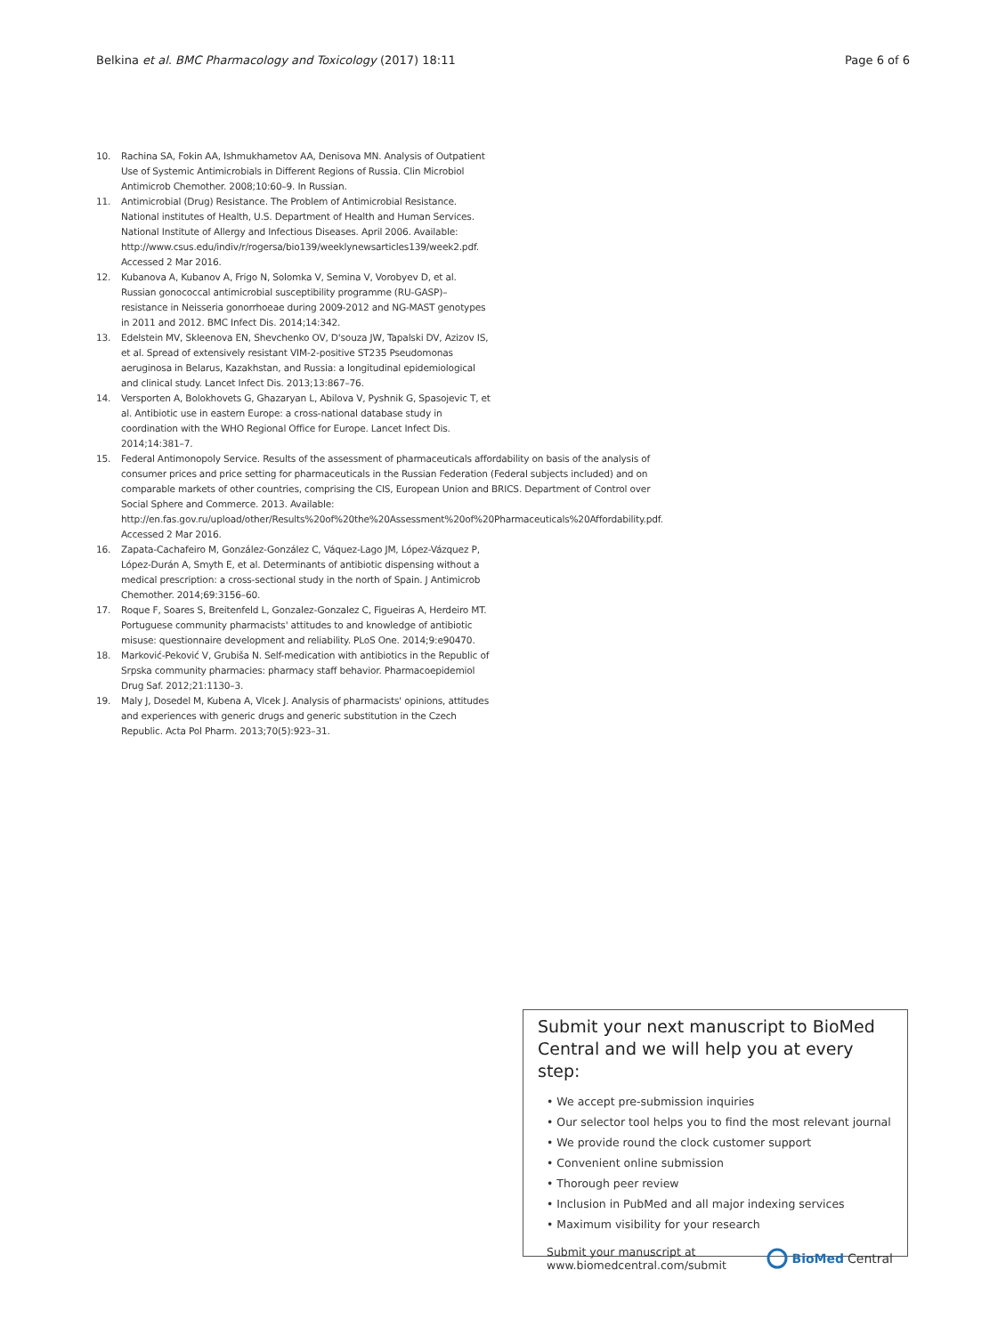Belkina et al. BMC Pharmacology and Toxicology (2017) 18:11 Page 6 of 6
10. Rachina SA, Fokin AA, Ishmukhametov AA, Denisova MN. Analysis of Outpatient Use of Systemic Antimicrobials in Different Regions of Russia. Clin Microbiol Antimicrob Chemother. 2008;10:60–9. In Russian.
11. Antimicrobial (Drug) Resistance. The Problem of Antimicrobial Resistance. National institutes of Health, U.S. Department of Health and Human Services. National Institute of Allergy and Infectious Diseases. April 2006. Available: http://www.csus.edu/indiv/r/rogersa/bio139/weeklynewsarticles139/week2.pdf. Accessed 2 Mar 2016.
12. Kubanova A, Kubanov A, Frigo N, Solomka V, Semina V, Vorobyev D, et al. Russian gonococcal antimicrobial susceptibility programme (RU-GASP)–resistance in Neisseria gonorrhoeae during 2009-2012 and NG-MAST genotypes in 2011 and 2012. BMC Infect Dis. 2014;14:342.
13. Edelstein MV, Skleenova EN, Shevchenko OV, D'souza JW, Tapalski DV, Azizov IS, et al. Spread of extensively resistant VIM-2-positive ST235 Pseudomonas aeruginosa in Belarus, Kazakhstan, and Russia: a longitudinal epidemiological and clinical study. Lancet Infect Dis. 2013;13:867–76.
14. Versporten A, Bolokhovets G, Ghazaryan L, Abilova V, Pyshnik G, Spasojevic T, et al. Antibiotic use in eastern Europe: a cross-national database study in coordination with the WHO Regional Office for Europe. Lancet Infect Dis. 2014;14:381–7.
15. Federal Antimonopoly Service. Results of the assessment of pharmaceuticals affordability on basis of the analysis of consumer prices and price setting for pharmaceuticals in the Russian Federation (Federal subjects included) and on comparable markets of other countries, comprising the CIS, European Union and BRICS. Department of Control over Social Sphere and Commerce. 2013. Available: http://en.fas.gov.ru/upload/other/Results%20of%20the%20Assessment%20of%20Pharmaceuticals%20Affordability.pdf. Accessed 2 Mar 2016.
16. Zapata-Cachafeiro M, González-González C, Váquez-Lago JM, López-Vázquez P, López-Durán A, Smyth E, et al. Determinants of antibiotic dispensing without a medical prescription: a cross-sectional study in the north of Spain. J Antimicrob Chemother. 2014;69:3156–60.
17. Roque F, Soares S, Breitenfeld L, Gonzalez-Gonzalez C, Figueiras A, Herdeiro MT. Portuguese community pharmacists' attitudes to and knowledge of antibiotic misuse: questionnaire development and reliability. PLoS One. 2014;9:e90470.
18. Marković-Peković V, Grubiša N. Self-medication with antibiotics in the Republic of Srpska community pharmacies: pharmacy staff behavior. Pharmacoepidemiol Drug Saf. 2012;21:1130–3.
19. Maly J, Dosedel M, Kubena A, Vlcek J. Analysis of pharmacists' opinions, attitudes and experiences with generic drugs and generic substitution in the Czech Republic. Acta Pol Pharm. 2013;70(5):923–31.
Submit your next manuscript to BioMed Central and we will help you at every step:
• We accept pre-submission inquiries
• Our selector tool helps you to find the most relevant journal
• We provide round the clock customer support
• Convenient online submission
• Thorough peer review
• Inclusion in PubMed and all major indexing services
• Maximum visibility for your research
Submit your manuscript at
www.biomedcentral.com/submit BioMed Central